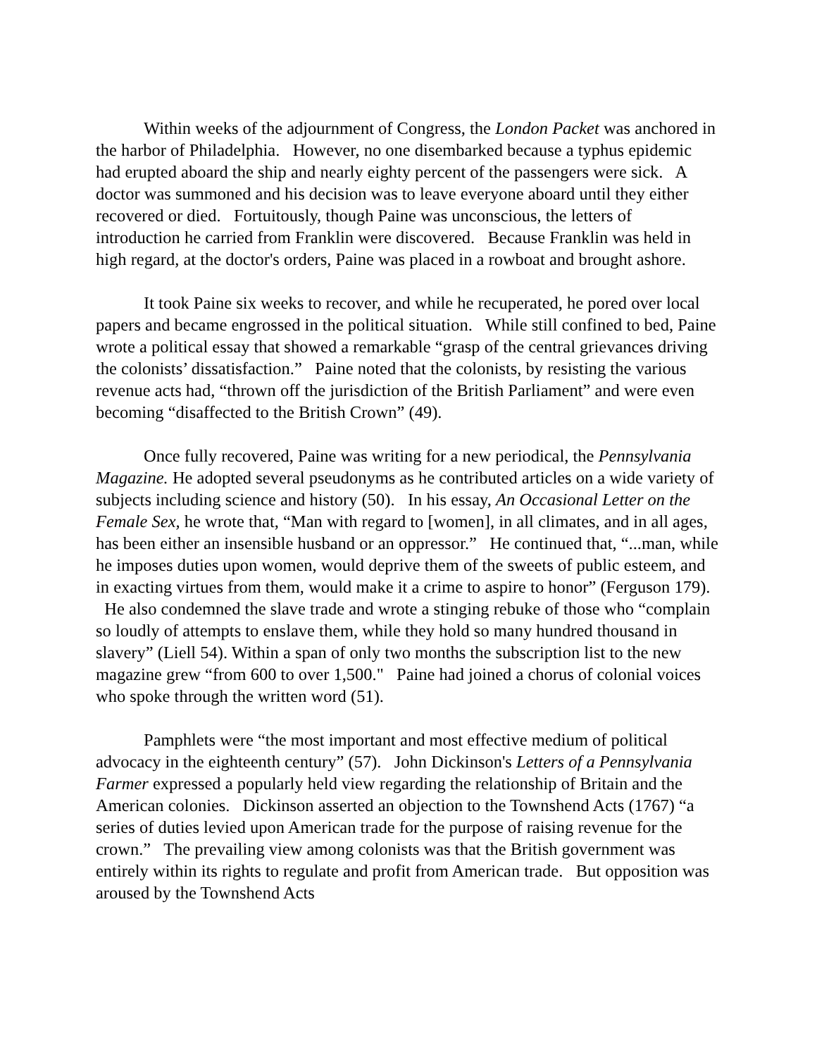Within weeks of the adjournment of Congress, the London Packet was anchored in the harbor of Philadelphia. However, no one disembarked because a typhus epidemic had erupted aboard the ship and nearly eighty percent of the passengers were sick. A doctor was summoned and his decision was to leave everyone aboard until they either recovered or died. Fortuitously, though Paine was unconscious, the letters of introduction he carried from Franklin were discovered. Because Franklin was held in high regard, at the doctor's orders, Paine was placed in a rowboat and brought ashore.
It took Paine six weeks to recover, and while he recuperated, he pored over local papers and became engrossed in the political situation. While still confined to bed, Paine wrote a political essay that showed a remarkable “grasp of the central grievances driving the colonists’ dissatisfaction.” Paine noted that the colonists, by resisting the various revenue acts had, “thrown off the jurisdiction of the British Parliament” and were even becoming “disaffected to the British Crown” (49).
Once fully recovered, Paine was writing for a new periodical, the Pennsylvania Magazine. He adopted several pseudonyms as he contributed articles on a wide variety of subjects including science and history (50). In his essay, An Occasional Letter on the Female Sex, he wrote that, “Man with regard to [women], in all climates, and in all ages, has been either an insensible husband or an oppressor.” He continued that, “...man, while he imposes duties upon women, would deprive them of the sweets of public esteem, and in exacting virtues from them, would make it a crime to aspire to honor” (Ferguson 179). He also condemned the slave trade and wrote a stinging rebuke of those who “complain so loudly of attempts to enslave them, while they hold so many hundred thousand in slavery” (Liell 54). Within a span of only two months the subscription list to the new magazine grew “from 600 to over 1,500." Paine had joined a chorus of colonial voices who spoke through the written word (51).
Pamphlets were “the most important and most effective medium of political advocacy in the eighteenth century” (57). John Dickinson's Letters of a Pennsylvania Farmer expressed a popularly held view regarding the relationship of Britain and the American colonies. Dickinson asserted an objection to the Townshend Acts (1767) “a series of duties levied upon American trade for the purpose of raising revenue for the crown.” The prevailing view among colonists was that the British government was entirely within its rights to regulate and profit from American trade. But opposition was aroused by the Townshend Acts